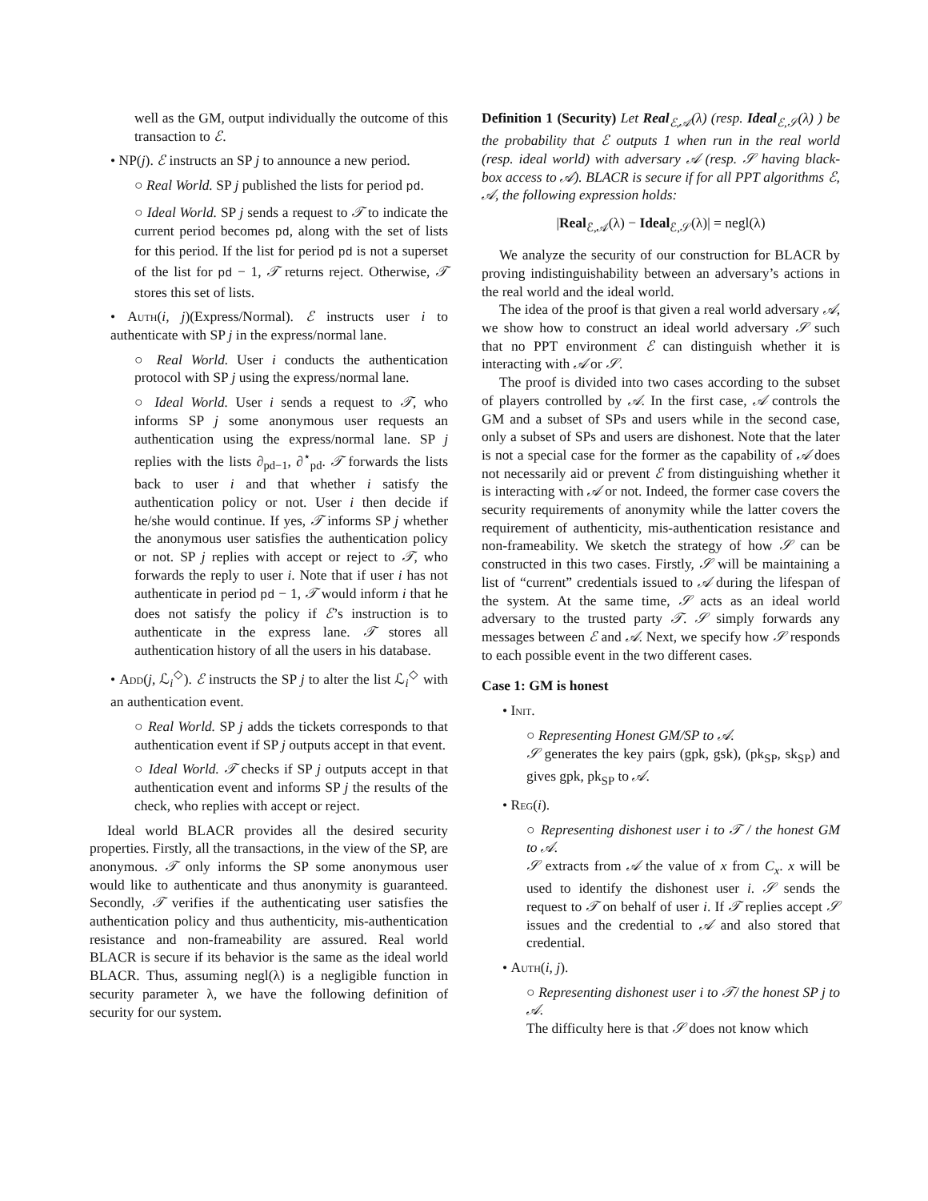well as the GM, output individually the outcome of this transaction to ℰ.
• NP(j). ℰ instructs an SP j to announce a new period.
○ Real World. SP j published the lists for period pd.
○ Ideal World. SP j sends a request to 𝒯 to indicate the current period becomes pd, along with the set of lists for this period. If the list for period pd is not a superset of the list for pd − 1, 𝒯 returns reject. Otherwise, 𝒯 stores this set of lists.
• Auth(i, j)(Express/Normal). ℰ instructs user i to authenticate with SP j in the express/normal lane.
○ Real World. User i conducts the authentication protocol with SP j using the express/normal lane.
○ Ideal World. User i sends a request to 𝒯, who informs SP j some anonymous user requests an authentication using the express/normal lane. SP j replies with the lists ∂<sub>pd−1</sub>, ∂<sup>⋆</sup><sub>pd</sub>. 𝒯 forwards the lists back to user i and that whether i satisfy the authentication policy or not. User i then decide if he/she would continue. If yes, 𝒯 informs SP j whether the anonymous user satisfies the authentication policy or not. SP j replies with accept or reject to 𝒯, who forwards the reply to user i. Note that if user i has not authenticate in period pd − 1, 𝒯 would inform i that he does not satisfy the policy if ℰ’s instruction is to authenticate in the express lane. 𝒯 stores all authentication history of all the users in his database.
• Add(j, ℒ<sub>i</sub><sup>◇</sup>). ℰ instructs the SP j to alter the list ℒ<sub>i</sub><sup>◇</sup> with an authentication event.
○ Real World. SP j adds the tickets corresponds to that authentication event if SP j outputs accept in that event.
○ Ideal World. 𝒯 checks if SP j outputs accept in that authentication event and informs SP j the results of the check, who replies with accept or reject.
Ideal world BLACR provides all the desired security properties. Firstly, all the transactions, in the view of the SP, are anonymous. 𝒯 only informs the SP some anonymous user would like to authenticate and thus anonymity is guaranteed. Secondly, 𝒯 verifies if the authenticating user satisfies the authentication policy and thus authenticity, mis-authentication resistance and non-frameability are assured. Real world BLACR is secure if its behavior is the same as the ideal world BLACR. Thus, assuming negl(λ) is a negligible function in security parameter λ, we have the following definition of security for our system.
Definition 1 (Security) Let Real<sub>ℰ,𝒜</sub>(λ) (resp. Ideal<sub>ℰ,𝒮</sub>(λ) ) be the probability that ℰ outputs 1 when run in the real world (resp. ideal world) with adversary 𝒜 (resp. 𝒮 having black-box access to 𝒜). BLACR is secure if for all PPT algorithms ℰ, 𝒜, the following expression holds:
|Real<sub>ℰ,𝒜</sub>(λ) − Ideal<sub>ℰ,𝒮</sub>(λ)| = negl(λ)
We analyze the security of our construction for BLACR by proving indistinguishability between an adversary’s actions in the real world and the ideal world.
The idea of the proof is that given a real world adversary 𝒜, we show how to construct an ideal world adversary 𝒮 such that no PPT environment ℰ can distinguish whether it is interacting with 𝒜 or 𝒮.
The proof is divided into two cases according to the subset of players controlled by 𝒜. In the first case, 𝒜 controls the GM and a subset of SPs and users while in the second case, only a subset of SPs and users are dishonest. Note that the later is not a special case for the former as the capability of 𝒜 does not necessarily aid or prevent ℰ from distinguishing whether it is interacting with 𝒜 or not. Indeed, the former case covers the security requirements of anonymity while the latter covers the requirement of authenticity, mis-authentication resistance and non-frameability. We sketch the strategy of how 𝒮 can be constructed in this two cases. Firstly, 𝒮 will be maintaining a list of “current” credentials issued to 𝒜 during the lifespan of the system. At the same time, 𝒮 acts as an ideal world adversary to the trusted party 𝒯. 𝒮 simply forwards any messages between ℰ and 𝒜. Next, we specify how 𝒮 responds to each possible event in the two different cases.
Case 1: GM is honest
• Init.
○ Representing Honest GM/SP to 𝒜.
𝒮 generates the key pairs (gpk, gsk), (pk<sub>SP</sub>, sk<sub>SP</sub>) and gives gpk, pk<sub>SP</sub> to 𝒜.
• Reg(i).
○ Representing dishonest user i to 𝒯 / the honest GM to 𝒜.
𝒮 extracts from 𝒜 the value of x from C<sub>x</sub>. x will be used to identify the dishonest user i. 𝒮 sends the request to 𝒯 on behalf of user i. If 𝒯 replies accept 𝒮 issues and the credential to 𝒜 and also stored that credential.
• Auth(i, j).
○ Representing dishonest user i to 𝒯/ the honest SP j to 𝒜.
The difficulty here is that 𝒮 does not know which